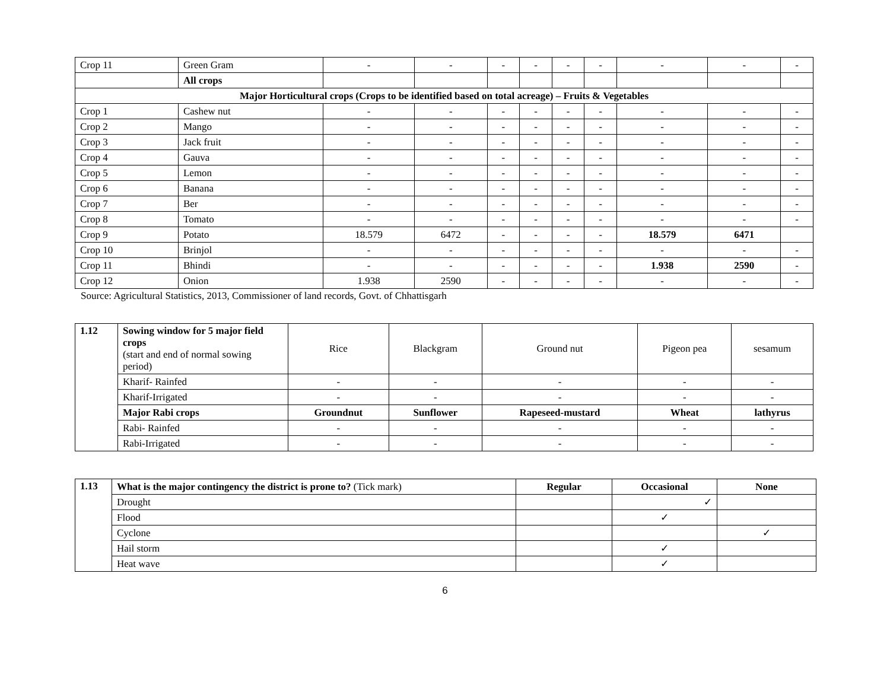| Crop 11 | Green Gram | - | - | - | - | - | - | - | - | - |
| | All crops | | | | | | | | | |
| Major Horticultural crops (Crops to be identified based on total acreage) – Fruits & Vegetables | | | | | | | | | | |
| Crop 1 | Cashew nut | - | - | - | - | - | - | - | - | - |
| Crop 2 | Mango | - | - | - | - | - | - | - | - | - |
| Crop 3 | Jack fruit | - | - | - | - | - | - | - | - | - |
| Crop 4 | Gauva | - | - | - | - | - | - | - | - | - |
| Crop 5 | Lemon | - | - | - | - | - | - | - | - | - |
| Crop 6 | Banana | - | - | - | - | - | - | - | - | - |
| Crop 7 | Ber | - | - | - | - | - | - | - | - | - |
| Crop 8 | Tomato | - | - | - | - | - | - | - | - | - |
| Crop 9 | Potato | 18.579 | 6472 | - | - | - | - | 18.579 | 6471 | |
| Crop 10 | Brinjol | - | - | - | - | - | - | - | - | - |
| Crop 11 | Bhindi | - | - | - | - | - | - | 1.938 | 2590 | - |
| Crop 12 | Onion | 1.938 | 2590 | - | - | - | - | - | - | - |
Source: Agricultural Statistics, 2013, Commissioner of land records, Govt. of Chhattisgarh
| 1.12 | Sowing window for 5 major field crops (start and end of normal sowing period) | Rice | Blackgram | Ground nut | Pigeon pea | sesamum |
| | Kharif- Rainfed | - | - | - | - | - |
| | Kharif-Irrigated | - | - | - | - | - |
| | Major Rabi crops | Groundnut | Sunflower | Rapeseed-mustard | Wheat | lathyrus |
| | Rabi- Rainfed | - | - | - | - | - |
| | Rabi-Irrigated | - | - | - | - | - |
| 1.13 | What is the major contingency the district is prone to? (Tick mark) | Regular | Occasional | None |
| | Drought | | ✓ | |
| | Flood | | ✓ | |
| | Cyclone | | | ✓ |
| | Hail storm | | ✓ | |
| | Heat wave | | ✓ | |
6